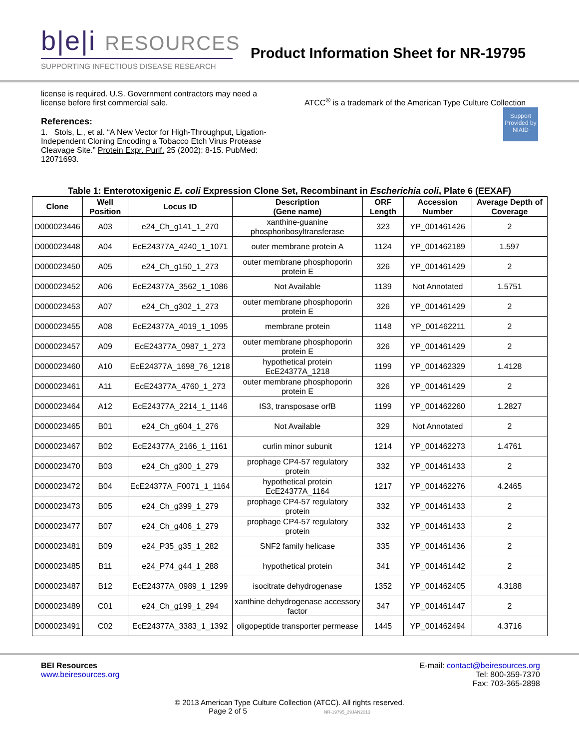b|e|i RESOURCES
SUPPORTING INFECTIOUS DISEASE RESEARCH
Product Information Sheet for NR-19795
license is required. U.S. Government contractors may need a license before first commercial sale.
References:
1. Stols, L., et al. “A New Vector for High-Throughput, Ligation-Independent Cloning Encoding a Tobacco Etch Virus Protease Cleavage Site.” Protein Expr. Purif. 25 (2002): 8-15. PubMed: 12071693.
ATCC<sup>®</sup> is a trademark of the American Type Culture Collection
Support Provided by NIAID
Table 1: Enterotoxigenic E. coli Expression Clone Set, Recombinant in Escherichia coli, Plate 6 (EEXAF)
| Clone | Well Position | Locus ID | Description (Gene name) | ORF Length | Accession Number | Average Depth of Coverage |
| --- | --- | --- | --- | --- | --- | --- |
| D000023446 | A03 | e24_Ch_g141_1_270 | xanthine-guanine phosphoribosyltransferase | 323 | YP_001461426 | 2 |
| D000023448 | A04 | EcE24377A_4240_1_1071 | outer membrane protein A | 1124 | YP_001462189 | 1.597 |
| D000023450 | A05 | e24_Ch_g150_1_273 | outer membrane phosphoporin protein E | 326 | YP_001461429 | 2 |
| D000023452 | A06 | EcE24377A_3562_1_1086 | Not Available | 1139 | Not Annotated | 1.5751 |
| D000023453 | A07 | e24_Ch_g302_1_273 | outer membrane phosphoporin protein E | 326 | YP_001461429 | 2 |
| D000023455 | A08 | EcE24377A_4019_1_1095 | membrane protein | 1148 | YP_001462211 | 2 |
| D000023457 | A09 | EcE24377A_0987_1_273 | outer membrane phosphoporin protein E | 326 | YP_001461429 | 2 |
| D000023460 | A10 | EcE24377A_1698_76_1218 | hypothetical protein EcE24377A_1218 | 1199 | YP_001462329 | 1.4128 |
| D000023461 | A11 | EcE24377A_4760_1_273 | outer membrane phosphoporin protein E | 326 | YP_001461429 | 2 |
| D000023464 | A12 | EcE24377A_2214_1_1146 | IS3, transposase orfB | 1199 | YP_001462260 | 1.2827 |
| D000023465 | B01 | e24_Ch_g604_1_276 | Not Available | 329 | Not Annotated | 2 |
| D000023467 | B02 | EcE24377A_2166_1_1161 | curlin minor subunit | 1214 | YP_001462273 | 1.4761 |
| D000023470 | B03 | e24_Ch_g300_1_279 | prophage CP4-57 regulatory protein | 332 | YP_001461433 | 2 |
| D000023472 | B04 | EcE24377A_F0071_1_1164 | hypothetical protein EcE24377A_1164 | 1217 | YP_001462276 | 4.2465 |
| D000023473 | B05 | e24_Ch_g399_1_279 | prophage CP4-57 regulatory protein | 332 | YP_001461433 | 2 |
| D000023477 | B07 | e24_Ch_g406_1_279 | prophage CP4-57 regulatory protein | 332 | YP_001461433 | 2 |
| D000023481 | B09 | e24_P35_g35_1_282 | SNF2 family helicase | 335 | YP_001461436 | 2 |
| D000023485 | B11 | e24_P74_g44_1_288 | hypothetical protein | 341 | YP_001461442 | 2 |
| D000023487 | B12 | EcE24377A_0989_1_1299 | isocitrate dehydrogenase | 1352 | YP_001462405 | 4.3188 |
| D000023489 | C01 | e24_Ch_g199_1_294 | xanthine dehydrogenase accessory factor | 347 | YP_001461447 | 2 |
| D000023491 | C02 | EcE24377A_3383_1_1392 | oligopeptide transporter permease | 1445 | YP_001462494 | 4.3716 |
BEI Resources
www.beiresources.org
E-mail: contact@beiresources.org
Tel: 800-359-7370
Fax: 703-365-2898
© 2013 American Type Culture Collection (ATCC). All rights reserved.
Page 2 of 5 NR-19795_29JAN2013